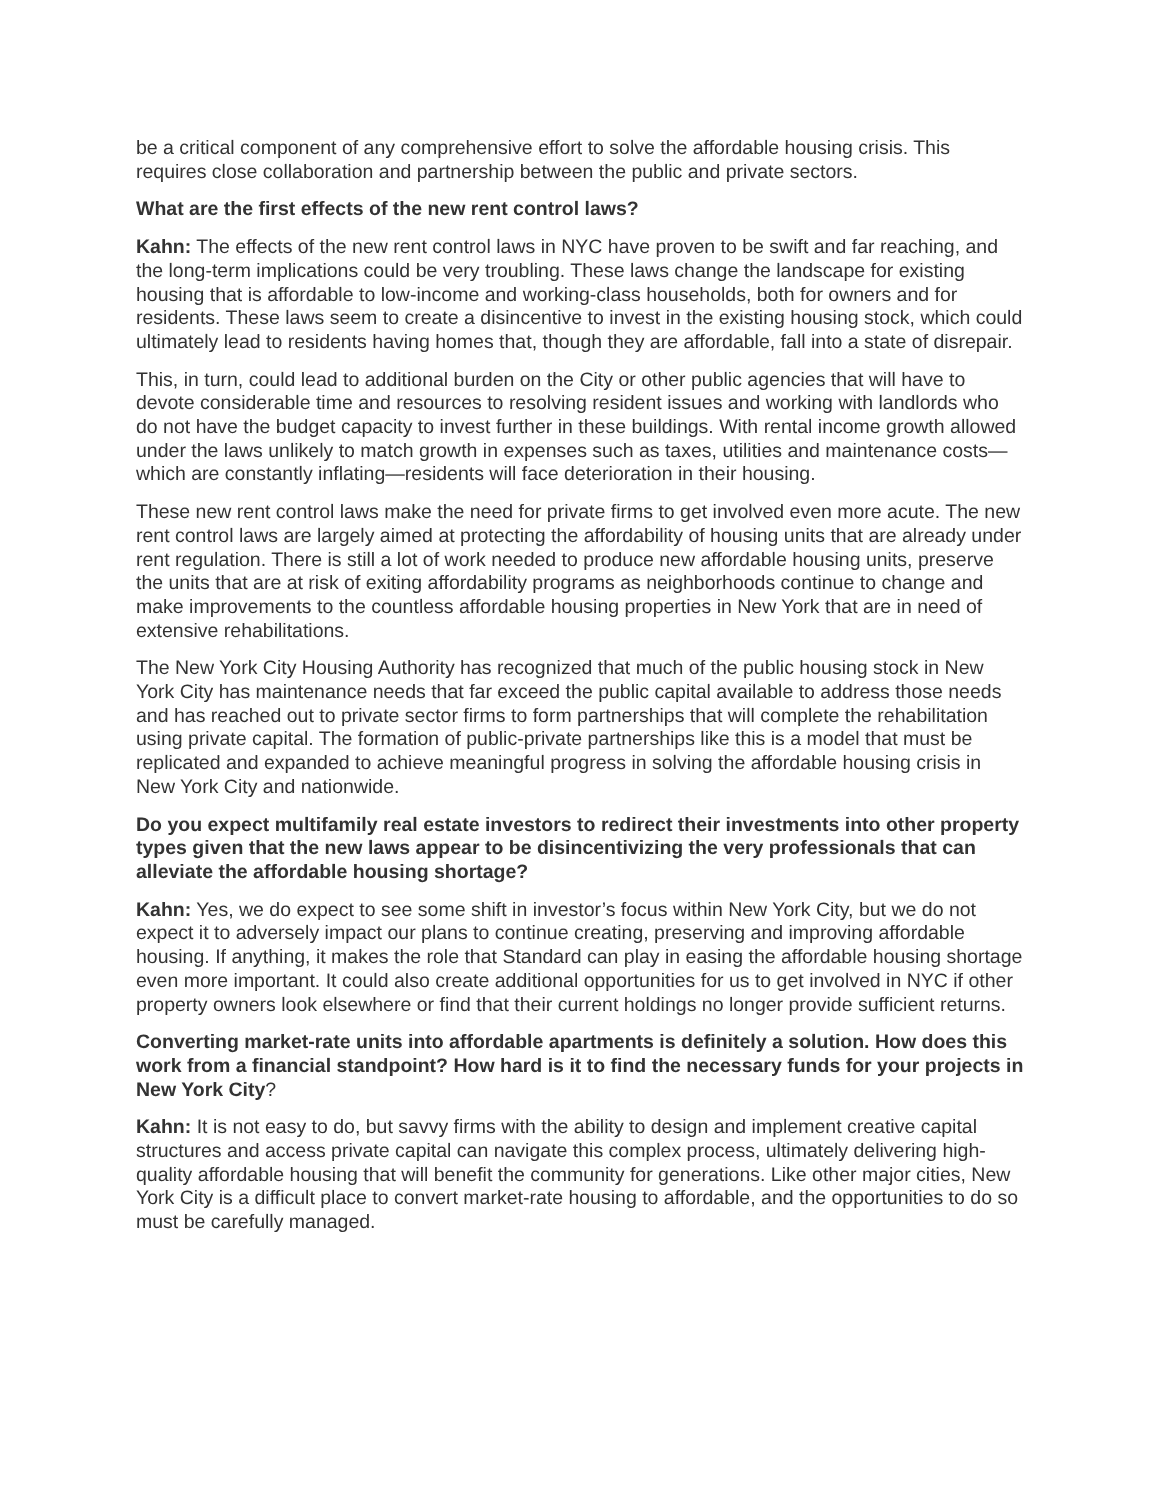be a critical component of any comprehensive effort to solve the affordable housing crisis. This requires close collaboration and partnership between the public and private sectors.
What are the first effects of the new rent control laws?
Kahn: The effects of the new rent control laws in NYC have proven to be swift and far reaching, and the long-term implications could be very troubling. These laws change the landscape for existing housing that is affordable to low-income and working-class households, both for owners and for residents. These laws seem to create a disincentive to invest in the existing housing stock, which could ultimately lead to residents having homes that, though they are affordable, fall into a state of disrepair.
This, in turn, could lead to additional burden on the City or other public agencies that will have to devote considerable time and resources to resolving resident issues and working with landlords who do not have the budget capacity to invest further in these buildings. With rental income growth allowed under the laws unlikely to match growth in expenses such as taxes, utilities and maintenance costs—which are constantly inflating—residents will face deterioration in their housing.
These new rent control laws make the need for private firms to get involved even more acute. The new rent control laws are largely aimed at protecting the affordability of housing units that are already under rent regulation. There is still a lot of work needed to produce new affordable housing units, preserve the units that are at risk of exiting affordability programs as neighborhoods continue to change and make improvements to the countless affordable housing properties in New York that are in need of extensive rehabilitations.
The New York City Housing Authority has recognized that much of the public housing stock in New York City has maintenance needs that far exceed the public capital available to address those needs and has reached out to private sector firms to form partnerships that will complete the rehabilitation using private capital. The formation of public-private partnerships like this is a model that must be replicated and expanded to achieve meaningful progress in solving the affordable housing crisis in New York City and nationwide.
Do you expect multifamily real estate investors to redirect their investments into other property types given that the new laws appear to be disincentivizing the very professionals that can alleviate the affordable housing shortage?
Kahn: Yes, we do expect to see some shift in investor’s focus within New York City, but we do not expect it to adversely impact our plans to continue creating, preserving and improving affordable housing. If anything, it makes the role that Standard can play in easing the affordable housing shortage even more important. It could also create additional opportunities for us to get involved in NYC if other property owners look elsewhere or find that their current holdings no longer provide sufficient returns.
Converting market-rate units into affordable apartments is definitely a solution. How does this work from a financial standpoint? How hard is it to find the necessary funds for your projects in New York City?
Kahn: It is not easy to do, but savvy firms with the ability to design and implement creative capital structures and access private capital can navigate this complex process, ultimately delivering high-quality affordable housing that will benefit the community for generations. Like other major cities, New York City is a difficult place to convert market-rate housing to affordable, and the opportunities to do so must be carefully managed.